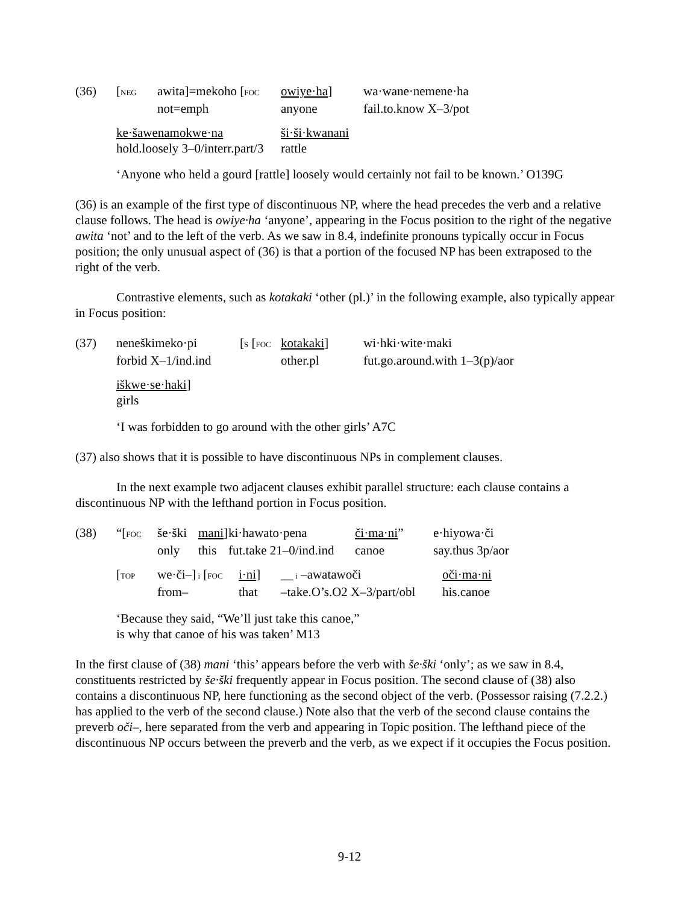| (36) | [<sub>NEG</sub> | awita]=mekoho [<sub>FOC</sub> | owiye·ha ] | wa·wane·nemene·ha |
| | | not=emph | anyone | fail.to.know X–3/pot |
| ke·šawenamokwe·na | ši·ši·kwanani |
| hold.loosely 3–0/interr.part/3 | rattle |
‘Anyone who held a gourd [rattle] loosely would certainly not fail to be known.’ O139G
(36) is an example of the first type of discontinuous NP, where the head precedes the verb and a relative clause follows. The head is owiye·ha ‘anyone’, appearing in the Focus position to the right of the negative awita ‘not’ and to the left of the verb. As we saw in 8.4, indefinite pronouns typically occur in Focus position; the only unusual aspect of (36) is that a portion of the focused NP has been extraposed to the right of the verb.
Contrastive elements, such as kotakaki ‘other (pl.)’ in the following example, also typically appear in Focus position:
| (37) | neneškimeko·pi | [<sub>S</sub> [<sub>FOC</sub> | kotakaki ] | wi·hki·wite·maki |
| | forbid X–1/ind.ind | | other.pl | fut.go.around.with 1–3(p)/aor |
iškwe·se·haki]
girls
‘I was forbidden to go around with the other girls’ A7C
(37) also shows that it is possible to have discontinuous NPs in complement clauses.
In the next example two adjacent clauses exhibit parallel structure: each clause contains a discontinuous NP with the lefthand portion in Focus position.
| (38) | “[<sub>FOC</sub> | še·ški | mani ] | ki·hawato·pena | či·ma·ni ” | e·hiyowa·či |
| | | only | this | fut.take 21–0/ind.ind | canoe | say.thus 3p/aor |
| [<sub>TOP</sub> | we·či–]<sub>i</sub> [<sub>FOC</sub> | i·ni ] | __<sub>i</sub> –awatawoči | oči·ma·ni |
| | from– | that | –take.O’s.O2 X–3/part/obl | his.canoe |
‘Because they said, “We’ll just take this canoe,”
is why that canoe of his was taken’ M13
In the first clause of (38) mani ‘this’ appears before the verb with še·ški ‘only’; as we saw in 8.4, constituents restricted by še·ški frequently appear in Focus position. The second clause of (38) also contains a discontinuous NP, here functioning as the second object of the verb. (Possessor raising (7.2.2.) has applied to the verb of the second clause.) Note also that the verb of the second clause contains the preverb oči–, here separated from the verb and appearing in Topic position. The lefthand piece of the discontinuous NP occurs between the preverb and the verb, as we expect if it occupies the Focus position.
9-12